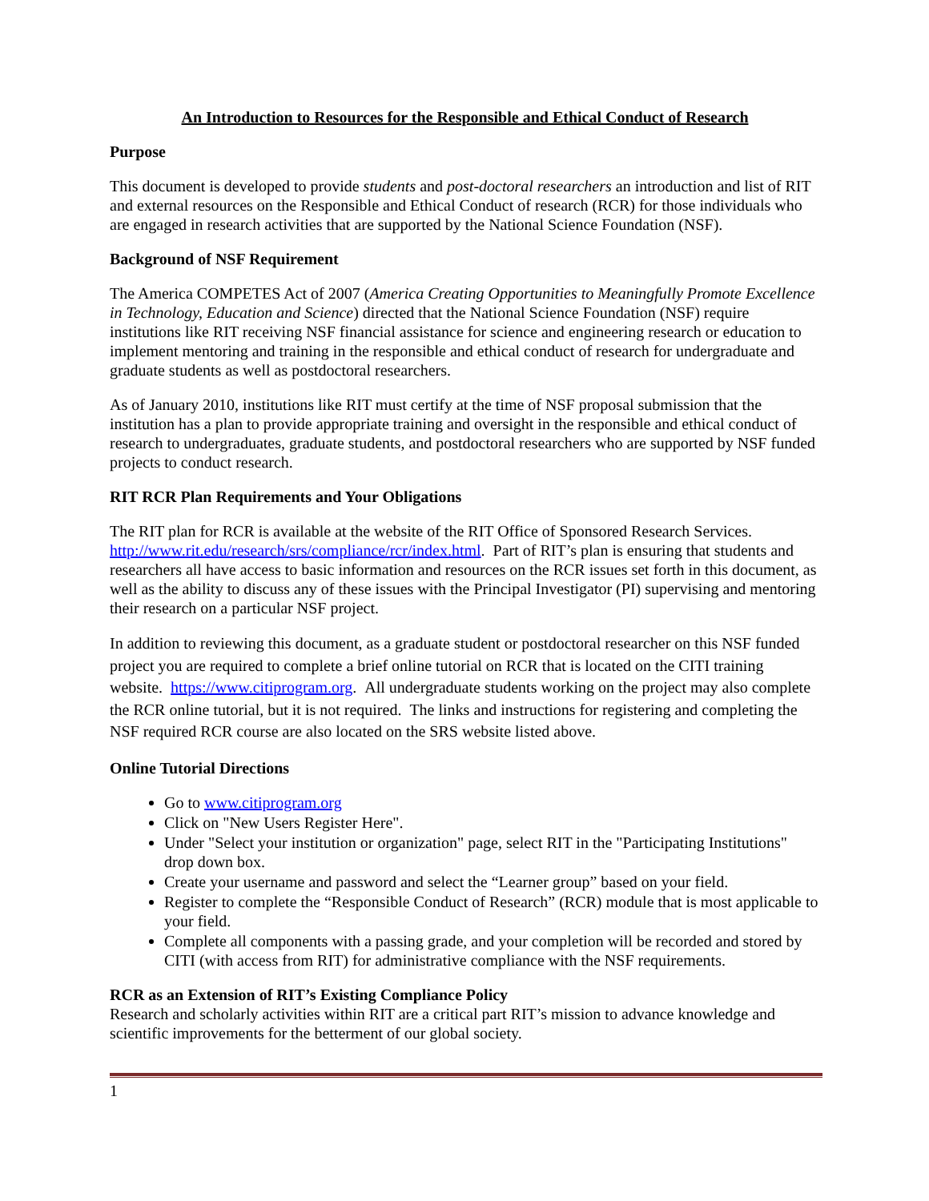An Introduction to Resources for the Responsible and Ethical Conduct of Research
Purpose
This document is developed to provide students and post-doctoral researchers an introduction and list of RIT and external resources on the Responsible and Ethical Conduct of research (RCR) for those individuals who are engaged in research activities that are supported by the National Science Foundation (NSF).
Background of NSF Requirement
The America COMPETES Act of 2007 (America Creating Opportunities to Meaningfully Promote Excellence in Technology, Education and Science) directed that the National Science Foundation (NSF) require institutions like RIT receiving NSF financial assistance for science and engineering research or education to implement mentoring and training in the responsible and ethical conduct of research for undergraduate and graduate students as well as postdoctoral researchers.
As of January 2010, institutions like RIT must certify at the time of NSF proposal submission that the institution has a plan to provide appropriate training and oversight in the responsible and ethical conduct of research to undergraduates, graduate students, and postdoctoral researchers who are supported by NSF funded projects to conduct research.
RIT RCR Plan Requirements and Your Obligations
The RIT plan for RCR is available at the website of the RIT Office of Sponsored Research Services. http://www.rit.edu/research/srs/compliance/rcr/index.html. Part of RIT’s plan is ensuring that students and researchers all have access to basic information and resources on the RCR issues set forth in this document, as well as the ability to discuss any of these issues with the Principal Investigator (PI) supervising and mentoring their research on a particular NSF project.
In addition to reviewing this document, as a graduate student or postdoctoral researcher on this NSF funded project you are required to complete a brief online tutorial on RCR that is located on the CITI training website. https://www.citiprogram.org. All undergraduate students working on the project may also complete the RCR online tutorial, but it is not required. The links and instructions for registering and completing the NSF required RCR course are also located on the SRS website listed above.
Online Tutorial Directions
Go to www.citiprogram.org
Click on "New Users Register Here".
Under "Select your institution or organization" page, select RIT in the "Participating Institutions" drop down box.
Create your username and password and select the “Learner group” based on your field.
Register to complete the “Responsible Conduct of Research” (RCR) module that is most applicable to your field.
Complete all components with a passing grade, and your completion will be recorded and stored by CITI (with access from RIT) for administrative compliance with the NSF requirements.
RCR as an Extension of RIT’s Existing Compliance Policy
Research and scholarly activities within RIT are a critical part RIT’s mission to advance knowledge and scientific improvements for the betterment of our global society.
1